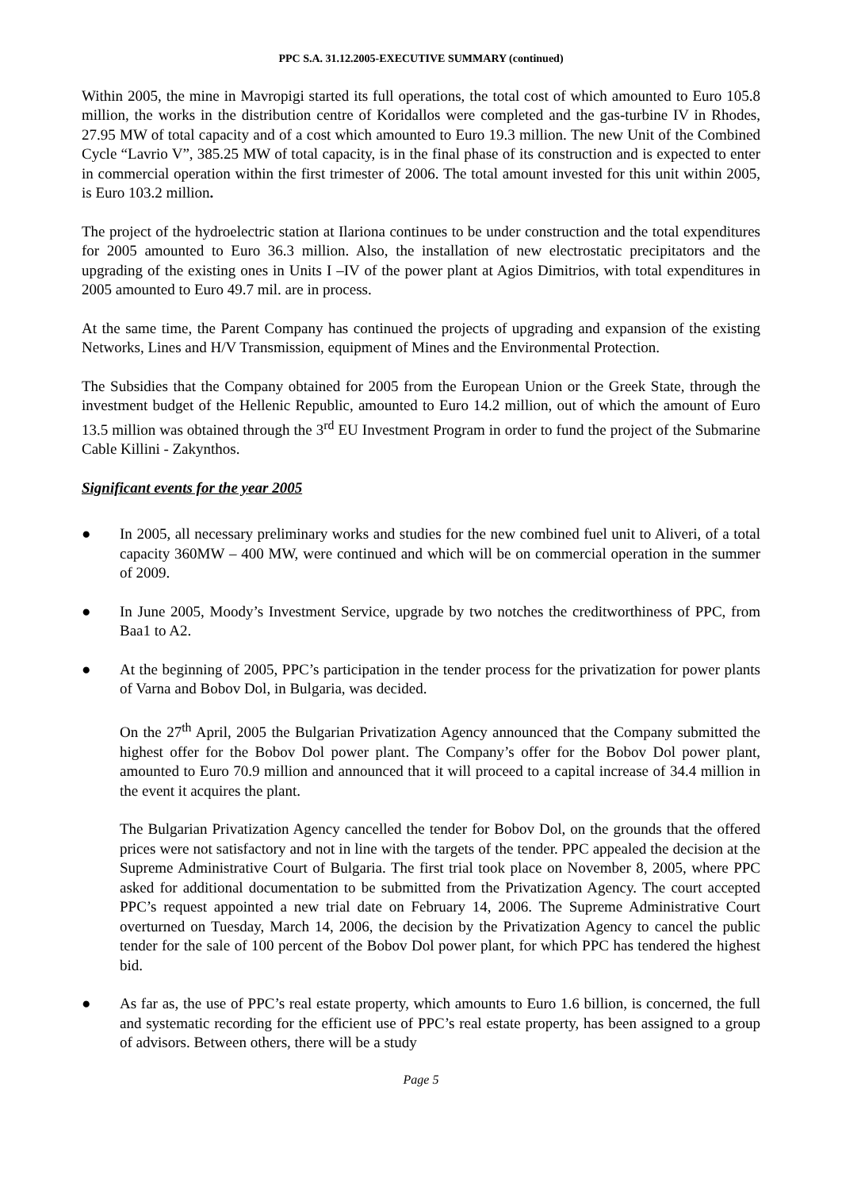PPC S.A. 31.12.2005-EXECUTIVE SUMMARY (continued)
Within 2005, the mine in Mavropigi started its full operations, the total cost of which amounted to Euro 105.8 million, the works in the distribution centre of Koridallos were completed and the gas-turbine IV in Rhodes, 27.95 MW of total capacity and of a cost which amounted to Euro 19.3 million. The new Unit of the Combined Cycle “Lavrio V”, 385.25 MW of total capacity, is in the final phase of its construction and is expected to enter in commercial operation within the first trimester of 2006. The total amount invested for this unit within 2005, is Euro 103.2 million.
The project of the hydroelectric station at Ilariona continues to be under construction and the total expenditures for 2005 amounted to Euro 36.3 million. Also, the installation of new electrostatic precipitators and the upgrading of the existing ones in Units I –IV of the power plant at Agios Dimitrios, with total expenditures in 2005 amounted to Euro 49.7 mil. are in process.
At the same time, the Parent Company has continued the projects of upgrading and expansion of the existing Networks, Lines and H/V Transmission, equipment of Mines and the Environmental Protection.
The Subsidies that the Company obtained for 2005 from the European Union or the Greek State, through the investment budget of the Hellenic Republic, amounted to Euro 14.2 million, out of which the amount of Euro 13.5 million was obtained through the 3<sup>rd</sup> EU Investment Program in order to fund the project of the Submarine Cable Killini - Zakynthos.
Significant events for the year 2005
● In 2005, all necessary preliminary works and studies for the new combined fuel unit to Aliveri, of a total capacity 360MW – 400 MW, were continued and which will be on commercial operation in the summer of 2009.
● In June 2005, Moody’s Investment Service, upgrade by two notches the creditworthiness of PPC, from Baa1 to A2.
● At the beginning of 2005, PPC’s participation in the tender process for the privatization for power plants of Varna and Bobov Dol, in Bulgaria, was decided.
On the 27<sup>th</sup> April, 2005 the Bulgarian Privatization Agency announced that the Company submitted the highest offer for the Bobov Dol power plant. The Company’s offer for the Bobov Dol power plant, amounted to Euro 70.9 million and announced that it will proceed to a capital increase of 34.4 million in the event it acquires the plant.
The Bulgarian Privatization Agency cancelled the tender for Bobov Dol, on the grounds that the offered prices were not satisfactory and not in line with the targets of the tender. PPC appealed the decision at the Supreme Administrative Court of Bulgaria. The first trial took place on November 8, 2005, where PPC asked for additional documentation to be submitted from the Privatization Agency. The court accepted PPC’s request appointed a new trial date on February 14, 2006. The Supreme Administrative Court overturned on Tuesday, March 14, 2006, the decision by the Privatization Agency to cancel the public tender for the sale of 100 percent of the Bobov Dol power plant, for which PPC has tendered the highest bid.
● As far as, the use of PPC’s real estate property, which amounts to Euro 1.6 billion, is concerned, the full and systematic recording for the efficient use of PPC’s real estate property, has been assigned to a group of advisors. Between others, there will be a study
Page 5